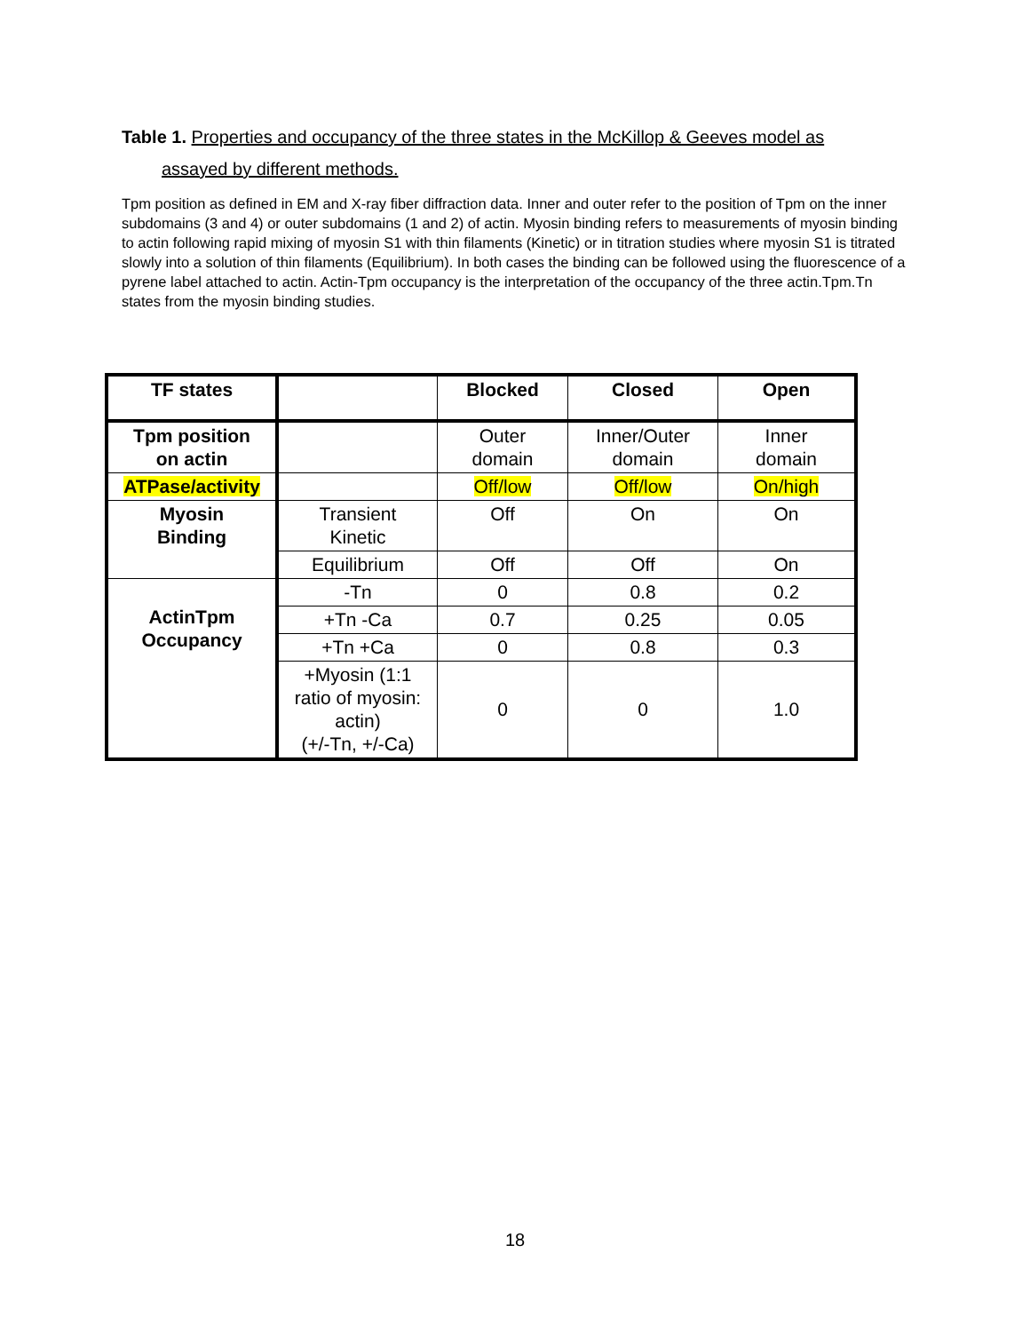Table 1. Properties and occupancy of the three states in the McKillop & Geeves model as
assayed by different methods.
Tpm position as defined in EM and X-ray fiber diffraction data. Inner and outer refer to the position of Tpm on the inner subdomains (3 and 4) or outer subdomains (1 and 2) of actin. Myosin binding refers to measurements of myosin binding to actin following rapid mixing of myosin S1 with thin filaments (Kinetic) or in titration studies where myosin S1 is titrated slowly into a solution of thin filaments (Equilibrium). In both cases the binding can be followed using the fluorescence of a pyrene label attached to actin. Actin-Tpm occupancy is the interpretation of the occupancy of the three actin.Tpm.Tn states from the myosin binding studies.
| TF states | | Blocked | Closed | Open |
| --- | --- | --- | --- | --- |
| Tpm position on actin | | Outer domain | Inner/Outer domain | Inner domain |
| ATPase/activity | | Off/low | Off/low | On/high |
| Myosin Binding | Transient Kinetic | Off | On | On |
| | Equilibrium | Off | Off | On |
| ActinTpm Occupancy | -Tn | 0 | 0.8 | 0.2 |
| | +Tn -Ca | 0.7 | 0.25 | 0.05 |
| | +Tn +Ca | 0 | 0.8 | 0.3 |
| | +Myosin (1:1 ratio of myosin: actin) (+/-Tn, +/-Ca) | 0 | 0 | 1.0 |
18